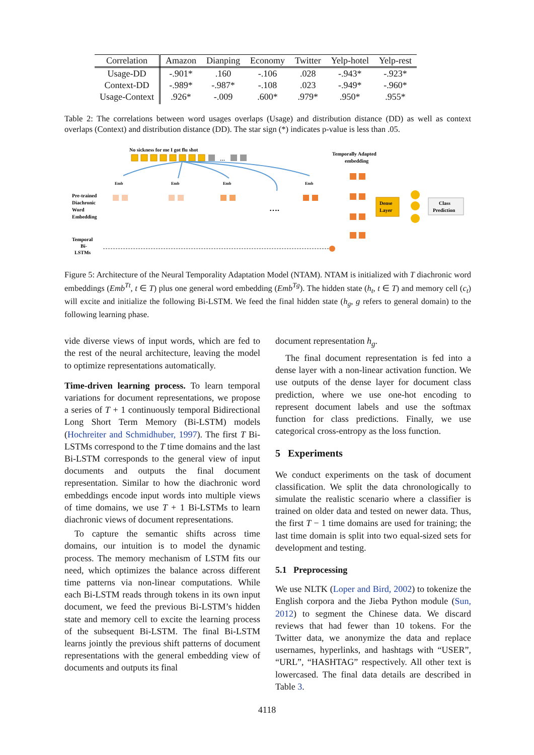| Correlation | Amazon | Dianping | Economy | Twitter | Yelp-hotel | Yelp-rest |
| --- | --- | --- | --- | --- | --- | --- |
| Usage-DD | -.901* | .160 | -.106 | .028 | -.943* | -.923* |
| Context-DD | -.989* | -.987* | -.108 | .023 | -.949* | -.960* |
| Usage-Context | .926* | -.009 | .600* | .979* | .950* | .955* |
Table 2: The correlations between word usages overlaps (Usage) and distribution distance (DD) as well as context overlaps (Context) and distribution distance (DD). The star sign (*) indicates p-value is less than .05.
No sickness for me I got flu shot
…
Pre-trained
Diachronic
Word
Embedding
Emb
Emb
Emb
Emb
….
Temporal
Bi-
LSTMs
Temporally Adapted
embedding
Dense
Layer
Class
Prediction
Figure 5: Architecture of the Neural Temporality Adaptation Model (NTAM). NTAM is initialized with T diachronic word embeddings (Emb<sup>Tt</sup>, t ∈ T) plus one general word embedding (Emb<sup>Tg</sup>). The hidden state (h<sub>t</sub>, t ∈ T) and memory cell (c<sub>t</sub>) will excite and initialize the following Bi-LSTM. We feed the final hidden state (h<sub>g</sub>, g refers to general domain) to the following learning phase.
vide diverse views of input words, which are fed to the rest of the neural architecture, leaving the model to optimize representations automatically.
Time-driven learning process. To learn temporal variations for document representations, we propose a series of T + 1 continuously temporal Bidirectional Long Short Term Memory (Bi-LSTM) models (Hochreiter and Schmidhuber, 1997). The first T Bi-LSTMs correspond to the T time domains and the last Bi-LSTM corresponds to the general view of input documents and outputs the final document representation. Similar to how the diachronic word embeddings encode input words into multiple views of time domains, we use T + 1 Bi-LSTMs to learn diachronic views of document representations.
To capture the semantic shifts across time domains, our intuition is to model the dynamic process. The memory mechanism of LSTM fits our need, which optimizes the balance across different time patterns via non-linear computations. While each Bi-LSTM reads through tokens in its own input document, we feed the previous Bi-LSTM’s hidden state and memory cell to excite the learning process of the subsequent Bi-LSTM. The final Bi-LSTM learns jointly the previous shift patterns of document representations with the general embedding view of documents and outputs its final
document representation h<sub>g</sub>.
The final document representation is fed into a dense layer with a non-linear activation function. We use outputs of the dense layer for document class prediction, where we use one-hot encoding to represent document labels and use the softmax function for class predictions. Finally, we use categorical cross-entropy as the loss function.
5 Experiments
We conduct experiments on the task of document classification. We split the data chronologically to simulate the realistic scenario where a classifier is trained on older data and tested on newer data. Thus, the first T − 1 time domains are used for training; the last time domain is split into two equal-sized sets for development and testing.
5.1 Preprocessing
We use NLTK (Loper and Bird, 2002) to tokenize the English corpora and the Jieba Python module (Sun, 2012) to segment the Chinese data. We discard reviews that had fewer than 10 tokens. For the Twitter data, we anonymize the data and replace usernames, hyperlinks, and hashtags with “USER”, “URL”, “HASHTAG” respectively. All other text is lowercased. The final data details are described in Table 3.
4118